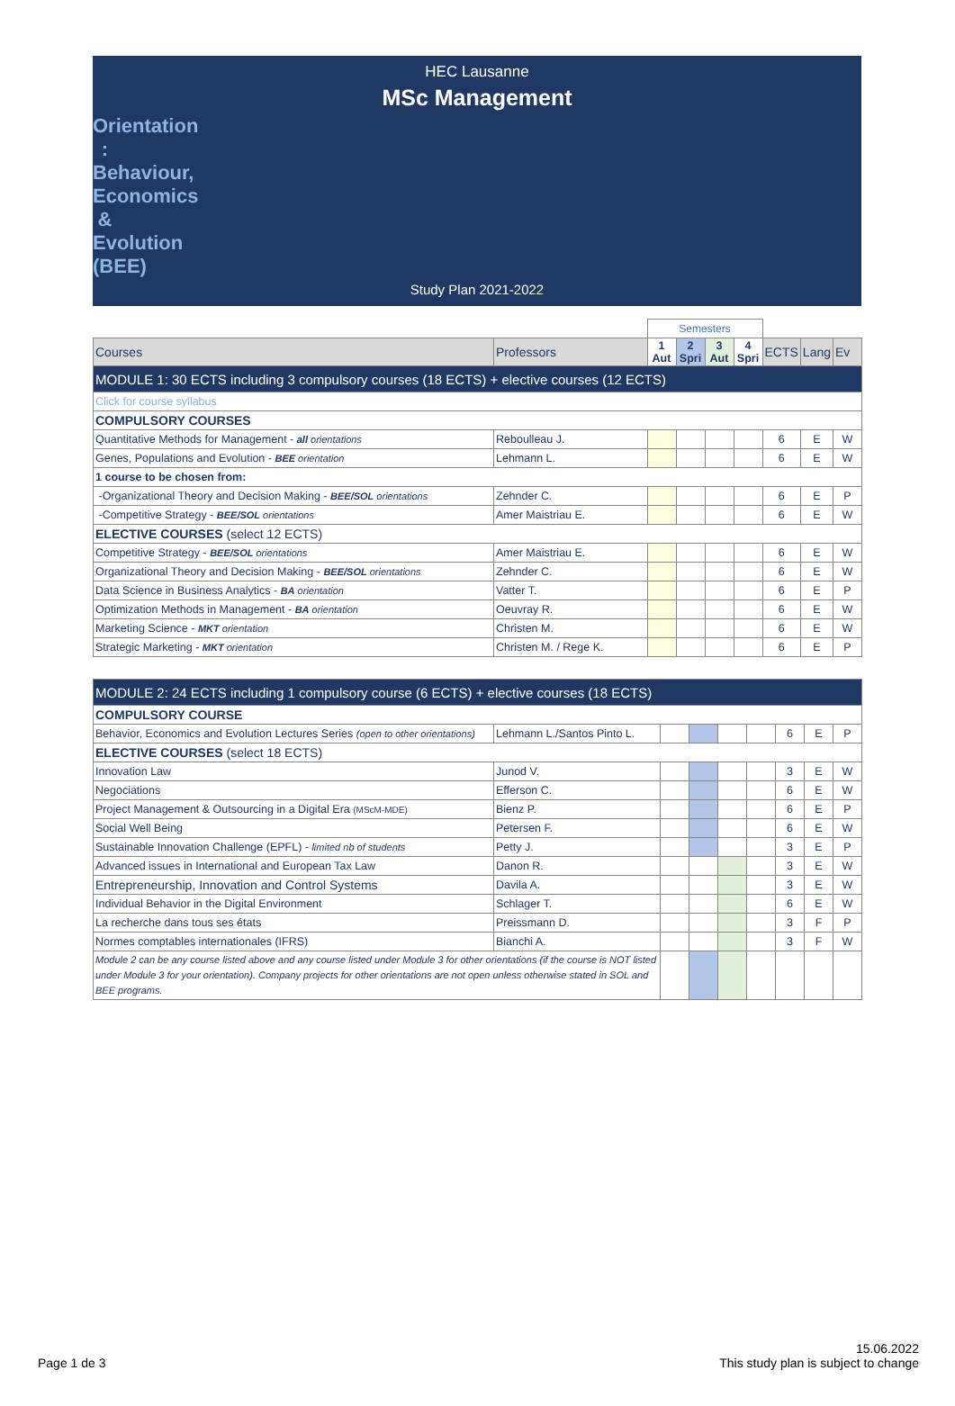HEC Lausanne
MSc Management
Orientation : Behaviour, Economics & Evolution (BEE)
Study Plan 2021-2022
| | | Semesters | | | | | | |
| Courses | Professors | 1 Aut | 2 Spri | 3 Aut | 4 Spri | ECTS | Lang | Ev |
| MODULE 1: 30 ECTS including 3 compulsory courses (18 ECTS) + elective courses (12 ECTS) | | | | | | | | |
| Click for course syllabus | | | | | | | | |
| COMPULSORY COURSES | | | | | | | | |
| Quantitative Methods for Management - all orientations | Reboulleau J. | | | | | 6 | E | W |
| Genes, Populations and Evolution - BEE orientation | Lehmann L. | | | | | 6 | E | W |
| 1 course to be chosen from: | | | | | | | | |
| -Organizational Theory and Decision Making - BEE/SOL orientations | Zehnder C. | | | | | 6 | E | P |
| -Competitive Strategy - BEE/SOL orientations | Amer Maistriau E. | | | | | 6 | E | W |
| ELECTIVE COURSES (select 12 ECTS) | | | | | | | | |
| Competitive Strategy - BEE/SOL orientations | Amer Maistriau E. | | | | | 6 | E | W |
| Organizational Theory and Decision Making - BEE/SOL orientations | Zehnder C. | | | | | 6 | E | W |
| Data Science in Business Analytics - BA orientation | Vatter T. | | | | | 6 | E | P |
| Optimization Methods in Management - BA orientation | Oeuvray R. | | | | | 6 | E | W |
| Marketing Science - MKT orientation | Christen M. | | | | | 6 | E | W |
| Strategic Marketing - MKT orientation | Christen M. / Rege K. | | | | | 6 | E | P |
| MODULE 2: 24 ECTS including 1 compulsory course (6 ECTS) + elective courses (18 ECTS) | | | | | | | | |
| --- | --- | --- | --- | --- | --- | --- | --- | --- |
| COMPULSORY COURSE | | | | | | | | |
| Behavior, Economics and Evolution Lectures Series (open to other orientations) | Lehmann L./Santos Pinto L. | | | | | 6 | E | P |
| ELECTIVE COURSES (select 18 ECTS) | | | | | | | | |
| Innovation Law | Junod V. | | | | | 3 | E | W |
| Negociations | Efferson C. | | | | | 6 | E | W |
| Project Management & Outsourcing in a Digital Era (MScM-MDE) | Bienz P. | | | | | 6 | E | P |
| Social Well Being | Petersen F. | | | | | 6 | E | W |
| Sustainable Innovation Challenge (EPFL) - limited nb of students | Petty J. | | | | | 3 | E | P |
| Advanced issues in International and European Tax Law | Danon R. | | | | | 3 | E | W |
| Entrepreneurship, Innovation and Control Systems | Davila A. | | | | | 3 | E | W |
| Individual Behavior in the Digital Environment | Schlager T. | | | | | 6 | E | W |
| La recherche dans tous ses états | Preissmann D. | | | | | 3 | F | P |
| Normes comptables internationales (IFRS) | Bianchi A. | | | | | 3 | F | W |
| Module 2 can be any course listed above and any course listed under Module 3 for other orientations (if the course is NOT listed under Module 3 for your orientation). Company projects for other orientations are not open unless otherwise stated in SOL and BEE programs. | | | | | | | | |
Page 1 de 3
15.06.2022
This study plan is subject to change